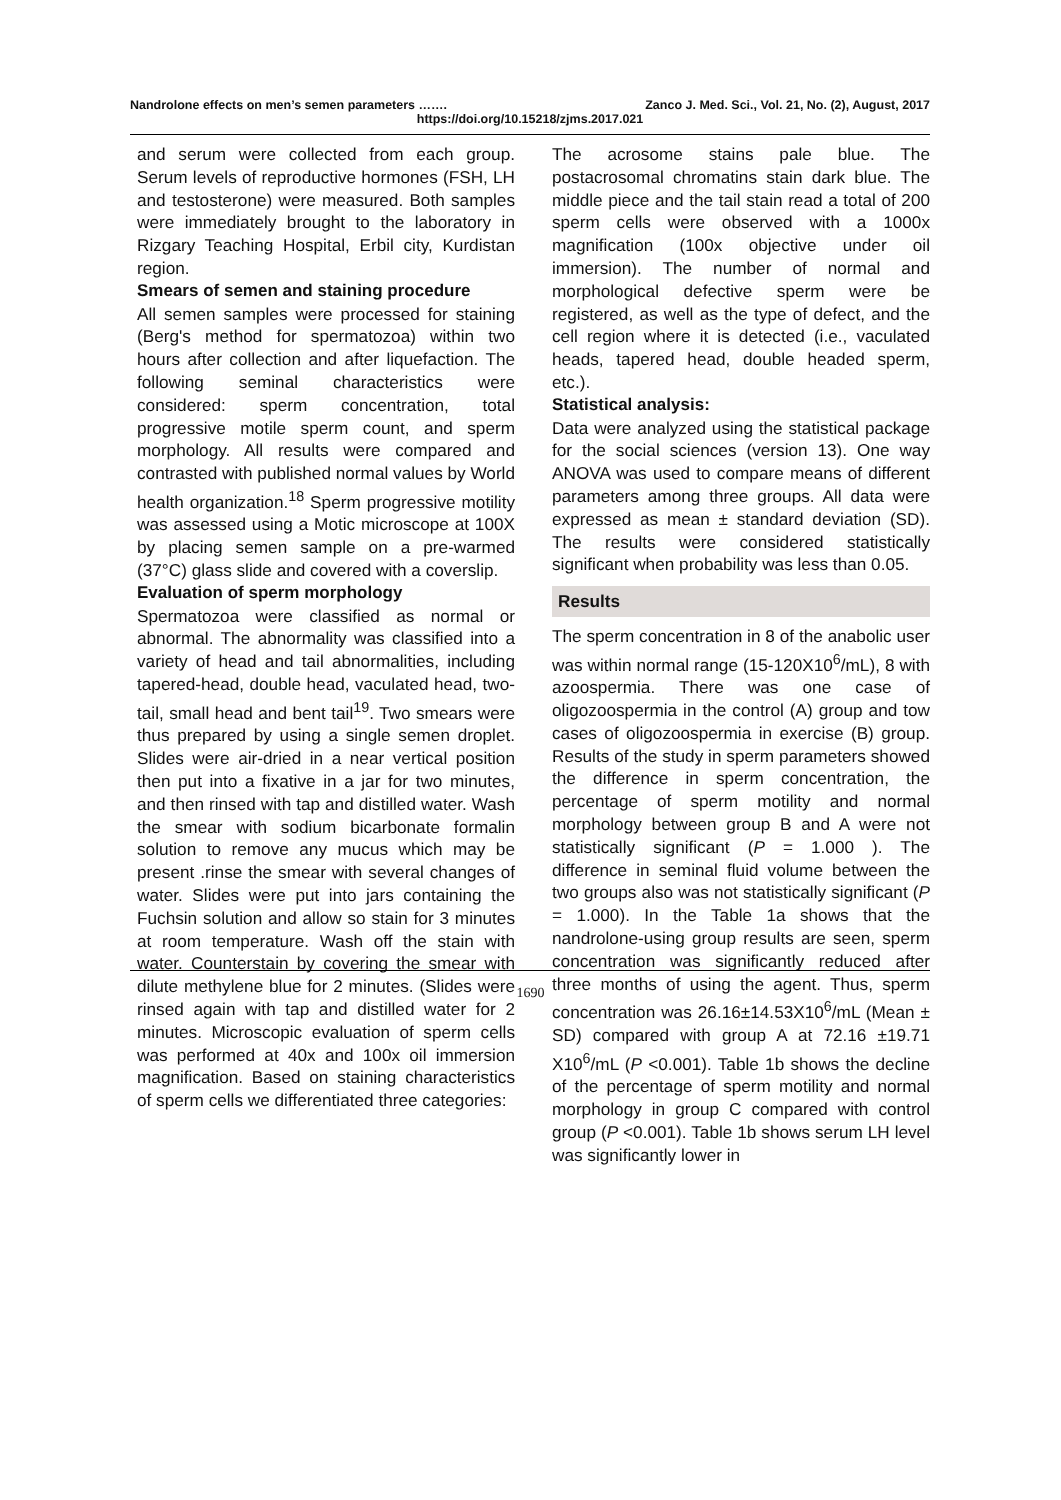Nandrolone effects on men’s semen parameters ……. Zanco J. Med. Sci., Vol. 21, No. (2), August, 2017
https://doi.org/10.15218/zjms.2017.021
and serum were collected from each group. Serum levels of reproductive hormones (FSH, LH and testosterone) were measured. Both samples were immediately brought to the laboratory in Rizgary Teaching Hospital, Erbil city, Kurdistan region.
Smears of semen and staining procedure
All semen samples were processed for staining (Berg's method for spermatozoa) within two hours after collection and after liquefaction. The following seminal characteristics were considered: sperm concentration, total progressive motile sperm count, and sperm morphology. All results were compared and contrasted with published normal values by World health organization.<sup>18</sup> Sperm progressive motility was assessed using a Motic microscope at 100X by placing semen sample on a pre-warmed (37°C) glass slide and covered with a coverslip.
Evaluation of sperm morphology
Spermatozoa were classified as normal or abnormal. The abnormality was classified into a variety of head and tail abnormalities, including tapered-head, double head, vaculated head, two-tail, small head and bent tail<sup>19</sup>. Two smears were thus prepared by using a single semen droplet. Slides were air-dried in a near vertical position then put into a fixative in a jar for two minutes, and then rinsed with tap and distilled water. Wash the smear with sodium bicarbonate formalin solution to remove any mucus which may be present .rinse the smear with several changes of water. Slides were put into jars containing the Fuchsin solution and allow so stain for 3 minutes at room temperature. Wash off the stain with water. Counterstain by covering the smear with dilute methylene blue for 2 minutes. (Slides were rinsed again with tap and distilled water for 2 minutes. Microscopic evaluation of sperm cells was performed at 40x and 100x oil immersion magnification. Based on staining characteristics of sperm cells we differentiated three categories:
The acrosome stains pale blue. The postacrosomal chromatins stain dark blue. The middle piece and the tail stain read a total of 200 sperm cells were observed with a 1000x magnification (100x objective under oil immersion). The number of normal and morphological defective sperm were be registered, as well as the type of defect, and the cell region where it is detected (i.e., vaculated heads, tapered head, double headed sperm, etc.).
Statistical analysis:
Data were analyzed using the statistical package for the social sciences (version 13). One way ANOVA was used to compare means of different parameters among three groups. All data were expressed as mean ± standard deviation (SD). The results were considered statistically significant when probability was less than 0.05.
Results
The sperm concentration in 8 of the anabolic user was within normal range (15-120X10<sup>6</sup>/mL), 8 with azoospermia. There was one case of oligozoospermia in the control (A) group and tow cases of oligozoospermia in exercise (B) group. Results of the study in sperm parameters showed the difference in sperm concentration, the percentage of sperm motility and normal morphology between group B and A were not statistically significant (P = 1.000 ). The difference in seminal fluid volume between the two groups also was not statistically significant (P = 1.000). In the Table 1a shows that the nandrolone-using group results are seen, sperm concentration was significantly reduced after three months of using the agent. Thus, sperm concentration was 26.16±14.53X10<sup>6</sup>/mL (Mean ± SD) compared with group A at 72.16 ±19.71 X10<sup>6</sup>/mL (P <0.001). Table 1b shows the decline of the percentage of sperm motility and normal morphology in group C compared with control group (P <0.001). Table 1b shows serum LH level was significantly lower in
1690